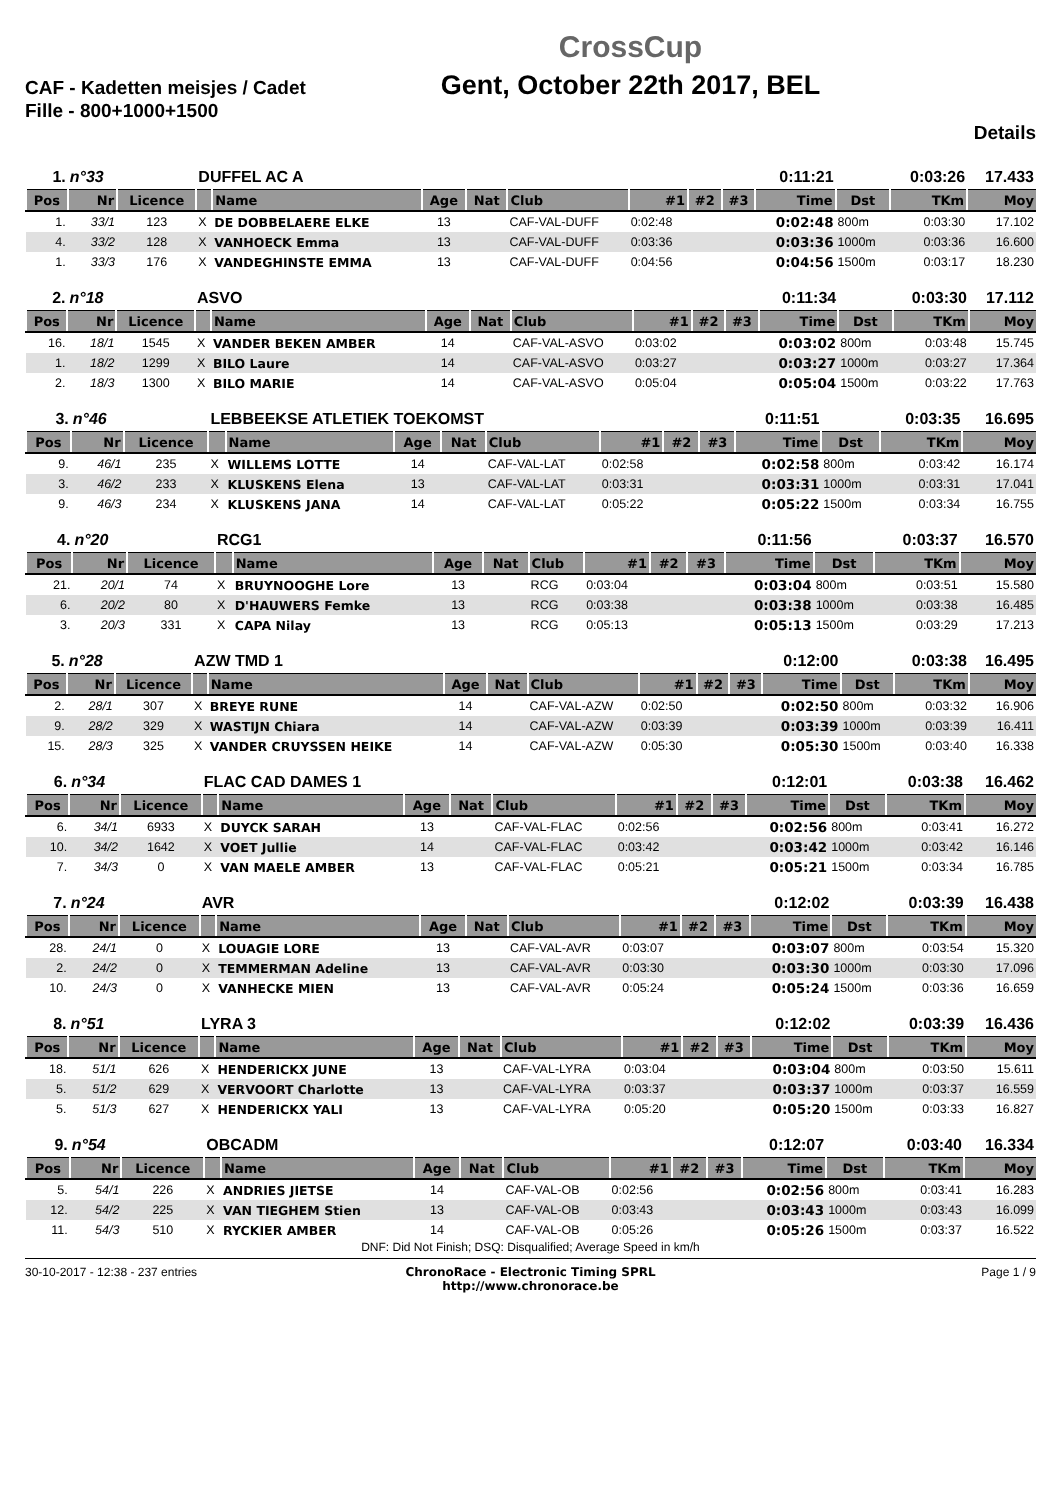CAF - Kadetten meisjes / Cadet Fille - 800+1000+1500
CrossCup
Gent, October 22th 2017, BEL
Details
| 1. | n°33 | | DUFFEL AC A | | | | | | | | 0:11:21 | | 0:03:26 | 17.433 |
| Pos | Nr | Licence | | Name | Age | Nat | Club | #1 | #2 | #3 | Time | Dst | TKm | Moy |
| 1. | 33/1 | 123 | X | DE DOBBELAERE ELKE | 13 | | CAF-VAL-DUFF | 0:02:48 | | | 0:02:48 | 800m | 0:03:30 | 17.102 |
| 4. | 33/2 | 128 | X | VANHOECK Emma | 13 | | CAF-VAL-DUFF | 0:03:36 | | | 0:03:36 | 1000m | 0:03:36 | 16.600 |
| 1. | 33/3 | 176 | X | VANDEGHINSTE EMMA | 13 | | CAF-VAL-DUFF | 0:04:56 | | | 0:04:56 | 1500m | 0:03:17 | 18.230 |
| 2. | n°18 | | ASVO | | | | | | | | 0:11:34 | | 0:03:30 | 17.112 |
| Pos | Nr | Licence | | Name | Age | Nat | Club | #1 | #2 | #3 | Time | Dst | TKm | Moy |
| 16. | 18/1 | 1545 | X | VANDER BEKEN AMBER | 14 | | CAF-VAL-ASVO | 0:03:02 | | | 0:03:02 | 800m | 0:03:48 | 15.745 |
| 1. | 18/2 | 1299 | X | BILO Laure | 14 | | CAF-VAL-ASVO | 0:03:27 | | | 0:03:27 | 1000m | 0:03:27 | 17.364 |
| 2. | 18/3 | 1300 | X | BILO MARIE | 14 | | CAF-VAL-ASVO | 0:05:04 | | | 0:05:04 | 1500m | 0:03:22 | 17.763 |
| 3. | n°46 | | LEBBEEKSE ATLETIEK TOEKOMST | | | | | | | | 0:11:51 | | 0:03:35 | 16.695 |
| Pos | Nr | Licence | | Name | Age | Nat | Club | #1 | #2 | #3 | Time | Dst | TKm | Moy |
| 9. | 46/1 | 235 | X | WILLEMS LOTTE | 14 | | CAF-VAL-LAT | 0:02:58 | | | 0:02:58 | 800m | 0:03:42 | 16.174 |
| 3. | 46/2 | 233 | X | KLUSKENS Elena | 13 | | CAF-VAL-LAT | 0:03:31 | | | 0:03:31 | 1000m | 0:03:31 | 17.041 |
| 9. | 46/3 | 234 | X | KLUSKENS JANA | 14 | | CAF-VAL-LAT | 0:05:22 | | | 0:05:22 | 1500m | 0:03:34 | 16.755 |
| 4. | n°20 | | RCG1 | | | | | | | | 0:11:56 | | 0:03:37 | 16.570 |
| Pos | Nr | Licence | | Name | Age | Nat | Club | #1 | #2 | #3 | Time | Dst | TKm | Moy |
| 21. | 20/1 | 74 | X | BRUYNOOGHE Lore | 13 | | RCG | 0:03:04 | | | 0:03:04 | 800m | 0:03:51 | 15.580 |
| 6. | 20/2 | 80 | X | D'HAUWERS Femke | 13 | | RCG | 0:03:38 | | | 0:03:38 | 1000m | 0:03:38 | 16.485 |
| 3. | 20/3 | 331 | X | CAPA Nilay | 13 | | RCG | 0:05:13 | | | 0:05:13 | 1500m | 0:03:29 | 17.213 |
| 5. | n°28 | | AZW TMD 1 | | | | | | | | 0:12:00 | | 0:03:38 | 16.495 |
| Pos | Nr | Licence | | Name | Age | Nat | Club | #1 | #2 | #3 | Time | Dst | TKm | Moy |
| 2. | 28/1 | 307 | X | BREYE RUNE | 14 | | CAF-VAL-AZW | 0:02:50 | | | 0:02:50 | 800m | 0:03:32 | 16.906 |
| 9. | 28/2 | 329 | X | WASTIJN Chiara | 14 | | CAF-VAL-AZW | 0:03:39 | | | 0:03:39 | 1000m | 0:03:39 | 16.411 |
| 15. | 28/3 | 325 | X | VANDER CRUYSSEN HEIKE | 14 | | CAF-VAL-AZW | 0:05:30 | | | 0:05:30 | 1500m | 0:03:40 | 16.338 |
| 6. | n°34 | | FLAC CAD DAMES 1 | | | | | | | | 0:12:01 | | 0:03:38 | 16.462 |
| Pos | Nr | Licence | | Name | Age | Nat | Club | #1 | #2 | #3 | Time | Dst | TKm | Moy |
| 6. | 34/1 | 6933 | X | DUYCK SARAH | 13 | | CAF-VAL-FLAC | 0:02:56 | | | 0:02:56 | 800m | 0:03:41 | 16.272 |
| 10. | 34/2 | 1642 | X | VOET Jullie | 14 | | CAF-VAL-FLAC | 0:03:42 | | | 0:03:42 | 1000m | 0:03:42 | 16.146 |
| 7. | 34/3 | 0 | X | VAN MAELE AMBER | 13 | | CAF-VAL-FLAC | 0:05:21 | | | 0:05:21 | 1500m | 0:03:34 | 16.785 |
| 7. | n°24 | | AVR | | | | | | | | 0:12:02 | | 0:03:39 | 16.438 |
| Pos | Nr | Licence | | Name | Age | Nat | Club | #1 | #2 | #3 | Time | Dst | TKm | Moy |
| 28. | 24/1 | 0 | X | LOUAGIE LORE | 13 | | CAF-VAL-AVR | 0:03:07 | | | 0:03:07 | 800m | 0:03:54 | 15.320 |
| 2. | 24/2 | 0 | X | TEMMERMAN Adeline | 13 | | CAF-VAL-AVR | 0:03:30 | | | 0:03:30 | 1000m | 0:03:30 | 17.096 |
| 10. | 24/3 | 0 | X | VANHECKE MIEN | 13 | | CAF-VAL-AVR | 0:05:24 | | | 0:05:24 | 1500m | 0:03:36 | 16.659 |
| 8. | n°51 | | LYRA 3 | | | | | | | | 0:12:02 | | 0:03:39 | 16.436 |
| Pos | Nr | Licence | | Name | Age | Nat | Club | #1 | #2 | #3 | Time | Dst | TKm | Moy |
| 18. | 51/1 | 626 | X | HENDERICKX JUNE | 13 | | CAF-VAL-LYRA | 0:03:04 | | | 0:03:04 | 800m | 0:03:50 | 15.611 |
| 5. | 51/2 | 629 | X | VERVOORT Charlotte | 13 | | CAF-VAL-LYRA | 0:03:37 | | | 0:03:37 | 1000m | 0:03:37 | 16.559 |
| 5. | 51/3 | 627 | X | HENDERICKX YALI | 13 | | CAF-VAL-LYRA | 0:05:20 | | | 0:05:20 | 1500m | 0:03:33 | 16.827 |
| 9. | n°54 | | OBCADM | | | | | | | | 0:12:07 | | 0:03:40 | 16.334 |
| Pos | Nr | Licence | | Name | Age | Nat | Club | #1 | #2 | #3 | Time | Dst | TKm | Moy |
| 5. | 54/1 | 226 | X | ANDRIES JIETSE | 14 | | CAF-VAL-OB | 0:02:56 | | | 0:02:56 | 800m | 0:03:41 | 16.283 |
| 12. | 54/2 | 225 | X | VAN TIEGHEM Stien | 13 | | CAF-VAL-OB | 0:03:43 | | | 0:03:43 | 1000m | 0:03:43 | 16.099 |
| 11. | 54/3 | 510 | X | RYCKIER AMBER | 14 | | CAF-VAL-OB | 0:05:26 | | | 0:05:26 | 1500m | 0:03:37 | 16.522 |
DNF: Did Not Finish; DSQ: Disqualified; Average Speed in km/h
30-10-2017 - 12:38 - 237 entries
ChronoRace - Electronic Timing SPRL
http://www.chronorace.be
Page 1 / 9